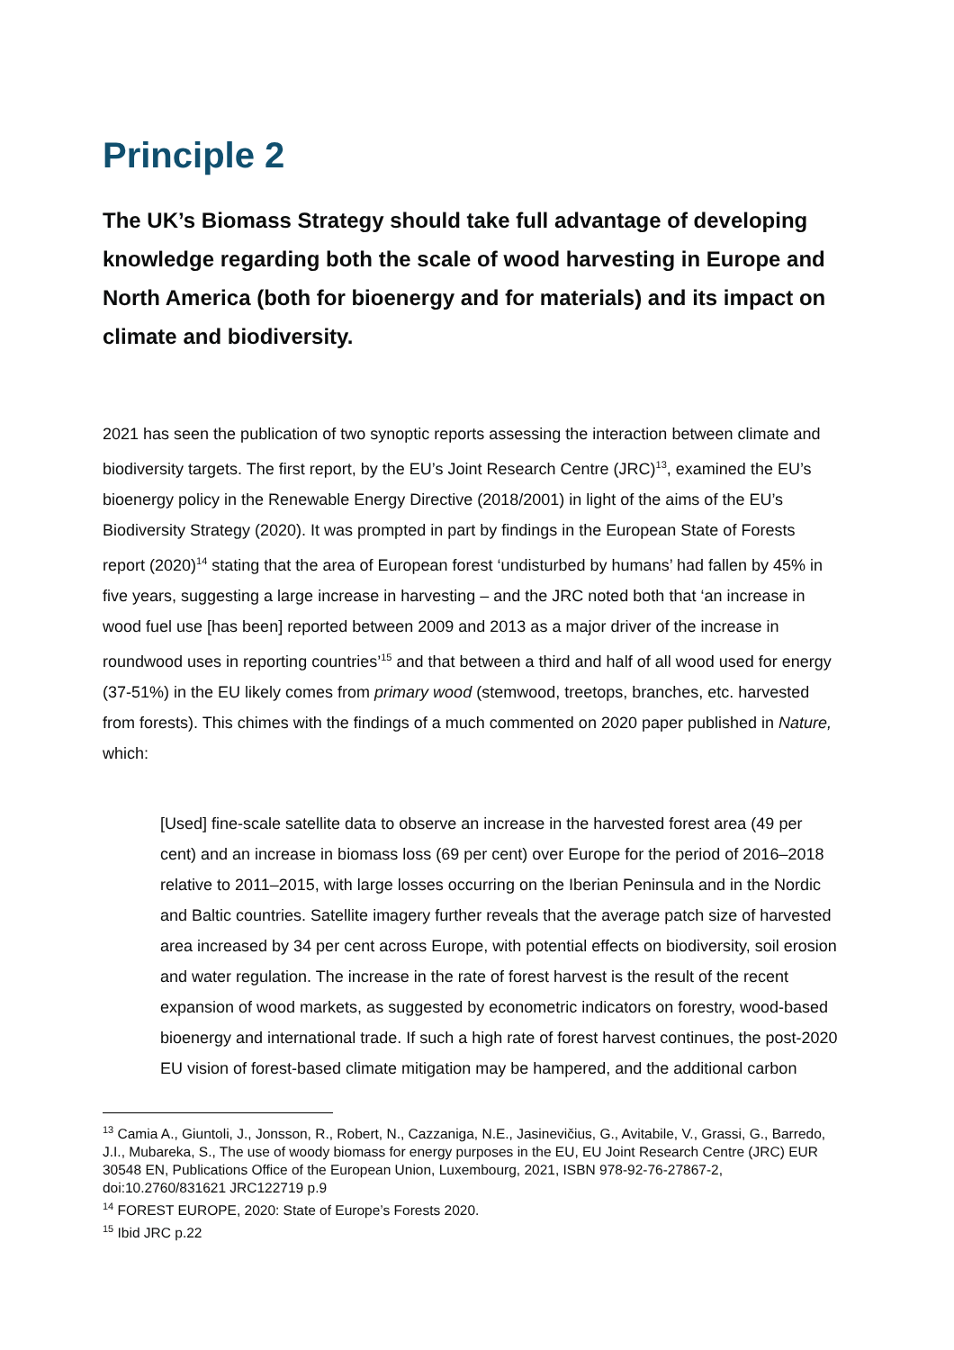Principle 2
The UK’s Biomass Strategy should take full advantage of developing knowledge regarding both the scale of wood harvesting in Europe and North America (both for bioenergy and for materials) and its impact on climate and biodiversity.
2021 has seen the publication of two synoptic reports assessing the interaction between climate and biodiversity targets. The first report, by the EU’s Joint Research Centre (JRC)<sup>13</sup>, examined the EU’s bioenergy policy in the Renewable Energy Directive (2018/2001) in light of the aims of the EU’s Biodiversity Strategy (2020). It was prompted in part by findings in the European State of Forests report (2020)<sup>14</sup> stating that the area of European forest ‘undisturbed by humans’ had fallen by 45% in five years, suggesting a large increase in harvesting – and the JRC noted both that ‘an increase in wood fuel use [has been] reported between 2009 and 2013 as a major driver of the increase in roundwood uses in reporting countries’<sup>15</sup> and that between a third and half of all wood used for energy (37-51%) in the EU likely comes from primary wood (stemwood, treetops, branches, etc. harvested from forests). This chimes with the findings of a much commented on 2020 paper published in Nature, which:
[Used] fine-scale satellite data to observe an increase in the harvested forest area (49 per cent) and an increase in biomass loss (69 per cent) over Europe for the period of 2016–2018 relative to 2011–2015, with large losses occurring on the Iberian Peninsula and in the Nordic and Baltic countries. Satellite imagery further reveals that the average patch size of harvested area increased by 34 per cent across Europe, with potential effects on biodiversity, soil erosion and water regulation. The increase in the rate of forest harvest is the result of the recent expansion of wood markets, as suggested by econometric indicators on forestry, wood-based bioenergy and international trade. If such a high rate of forest harvest continues, the post-2020 EU vision of forest-based climate mitigation may be hampered, and the additional carbon
<sup>13</sup> Camia A., Giuntoli, J., Jonsson, R., Robert, N., Cazzaniga, N.E., Jasinevičius, G., Avitabile, V., Grassi, G., Barredo, J.I., Mubareka, S., The use of woody biomass for energy purposes in the EU, EU Joint Research Centre (JRC) EUR 30548 EN, Publications Office of the European Union, Luxembourg, 2021, ISBN 978-92-76-27867-2, doi:10.2760/831621 JRC122719 p.9
<sup>14</sup> FOREST EUROPE, 2020: State of Europe’s Forests 2020.
<sup>15</sup> Ibid JRC p.22